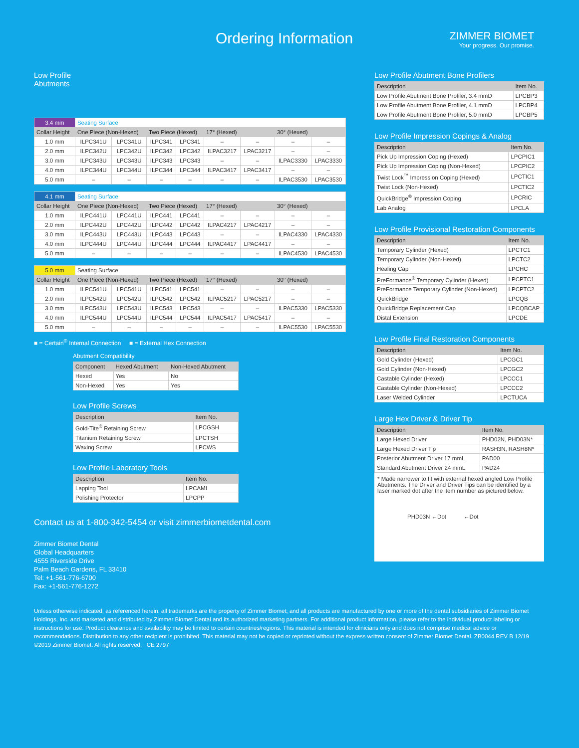Ordering Information
ZIMMER BIOMET
Your progress. Our promise.
Low Profile
Abutments
| 3.4 mm | Seating Surface | | | | | | | |
| Collar Height | One Piece (Non-Hexed) | | Two Piece (Hexed) | | 17° (Hexed) | | 30° (Hexed) | |
| 1.0 mm | ILPC341U | LPC341U | ILPC341 | LPC341 | – | – | – | – |
| 2.0 mm | ILPC342U | LPC342U | ILPC342 | LPC342 | ILPAC3217 | LPAC3217 | – | – |
| 3.0 mm | ILPC343U | LPC343U | ILPC343 | LPC343 | – | – | ILPAC3330 | LPAC3330 |
| 4.0 mm | ILPC344U | LPC344U | ILPC344 | LPC344 | ILPAC3417 | LPAC3417 | – | – |
| 5.0 mm | – | – | – | – | – | – | ILPAC3530 | LPAC3530 |
| 4.1 mm | Seating Surface | | | | | | | |
| Collar Height | One Piece (Non-Hexed) | | Two Piece (Hexed) | | 17° (Hexed) | | 30° (Hexed) | |
| 1.0 mm | ILPC441U | LPC441U | ILPC441 | LPC441 | – | – | – | – |
| 2.0 mm | ILPC442U | LPC442U | ILPC442 | LPC442 | ILPAC4217 | LPAC4217 | – | – |
| 3.0 mm | ILPC443U | LPC443U | ILPC443 | LPC443 | – | – | ILPAC4330 | LPAC4330 |
| 4.0 mm | ILPC444U | LPC444U | ILPC444 | LPC444 | ILPAC4417 | LPAC4417 | – | – |
| 5.0 mm | – | – | – | – | – | – | ILPAC4530 | LPAC4530 |
| 5.0 mm | Seating Surface | | | | | | | |
| Collar Height | One Piece (Non-Hexed) | | Two Piece (Hexed) | | 17° (Hexed) | | 30° (Hexed) | |
| 1.0 mm | ILPC541U | LPC541U | ILPC541 | LPC541 | – | – | – | – |
| 2.0 mm | ILPC542U | LPC542U | ILPC542 | LPC542 | ILPAC5217 | LPAC5217 | – | – |
| 3.0 mm | ILPC543U | LPC543U | ILPC543 | LPC543 | – | – | ILPAC5330 | LPAC5330 |
| 4.0 mm | ILPC544U | LPC544U | ILPC544 | LPC544 | ILPAC5417 | LPAC5417 | – | – |
| 5.0 mm | – | – | – | – | – | – | ILPAC5530 | LPAC5530 |
■ = Certain<sup>®</sup> Internal Connection ■ = External Hex Connection
Abutment Compatibility
| Component | Hexed Abutment | Non-Hexed Abutment |
| --- | --- | --- |
| Hexed | Yes | No |
| Non-Hexed | Yes | Yes |
Low Profile Screws
| Description | Item No. |
| --- | --- |
| Gold-Tite<sup>®</sup> Retaining Screw | LPCGSH |
| Titanium Retaining Screw | LPCTSH |
| Waxing Screw | LPCWS |
Low Profile Laboratory Tools
| Description | Item No. |
| --- | --- |
| Lapping Tool | LPCAMI |
| Polishing Protector | LPCPP |
Contact us at 1-800-342-5454 or visit zimmerbiometdental.com
Zimmer Biomet Dental
Global Headquarters
4555 Riverside Drive
Palm Beach Gardens, FL 33410
Tel: +1-561-776-6700
Fax: +1-561-776-1272
Low Profile Abutment Bone Profilers
| Description | Item No. |
| --- | --- |
| Low Profile Abutment Bone Profiler, 3.4 mmD | LPCBP3 |
| Low Profile Abutment Bone Profiler, 4.1 mmD | LPCBP4 |
| Low Profile Abutment Bone Profiler, 5.0 mmD | LPCBP5 |
Low Profile Impression Copings & Analog
| Description | Item No. |
| --- | --- |
| Pick Up Impression Coping (Hexed) | LPCPIC1 |
| Pick Up Impression Coping (Non-Hexed) | LPCPIC2 |
| Twist Lock<sup>™</sup> Impression Coping (Hexed) | LPCTIC1 |
| Twist Lock (Non-Hexed) | LPCTIC2 |
| QuickBridge<sup>®</sup> Impression Coping | LPCRIC |
| Lab Analog | LPCLA |
Low Profile Provisional Restoration Components
| Description | Item No. |
| --- | --- |
| Temporary Cylinder (Hexed) | LPCTC1 |
| Temporary Cylinder (Non-Hexed) | LPCTC2 |
| Healing Cap | LPCHC |
| PreFormance<sup>®</sup> Temporary Cylinder (Hexed) | LPCPTC1 |
| PreFormance Temporary Cylinder (Non-Hexed) | LPCPTC2 |
| QuickBridge | LPCQB |
| QuickBridge Replacement Cap | LPCQBCAP |
| Distal Extension | LPCDE |
Low Profile Final Restoration Components
| Description | Item No. |
| --- | --- |
| Gold Cylinder (Hexed) | LPCGC1 |
| Gold Cylinder (Non-Hexed) | LPCGC2 |
| Castable Cylinder (Hexed) | LPCCC1 |
| Castable Cylinder (Non-Hexed) | LPCCC2 |
| Laser Welded Cylinder | LPCTUCA |
Large Hex Driver & Driver Tip
| Description | Item No. |
| --- | --- |
| Large Hexed Driver | PHD02N, PHD03N* |
| Large Hexed Driver Tip | RASH3N, RASH8N* |
| Posterior Abutment Driver 17 mmL | PAD00 |
| Standard Abutment Driver 24 mmL | PAD24 |
* Made narrower to fit with external hexed angled Low Profile Abutments. The Driver and Driver Tips can be identified by a laser marked dot after the item number as pictured below.
PHD03N ←Dot ←Dot
Unless otherwise indicated, as referenced herein, all trademarks are the property of Zimmer Biomet; and all products are manufactured by one or more of the dental subsidiaries of Zimmer Biomet Holdings, Inc. and marketed and distributed by Zimmer Biomet Dental and its authorized marketing partners. For additional product information, please refer to the individual product labeling or instructions for use. Product clearance and availability may be limited to certain countries/regions. This material is intended for clinicians only and does not comprise medical advice or recommendations. Distribution to any other recipient is prohibited. This material may not be copied or reprinted without the express written consent of Zimmer Biomet Dental. ZB0044 REV B 12/19 ©2019 Zimmer Biomet. All rights reserved. CE 2797